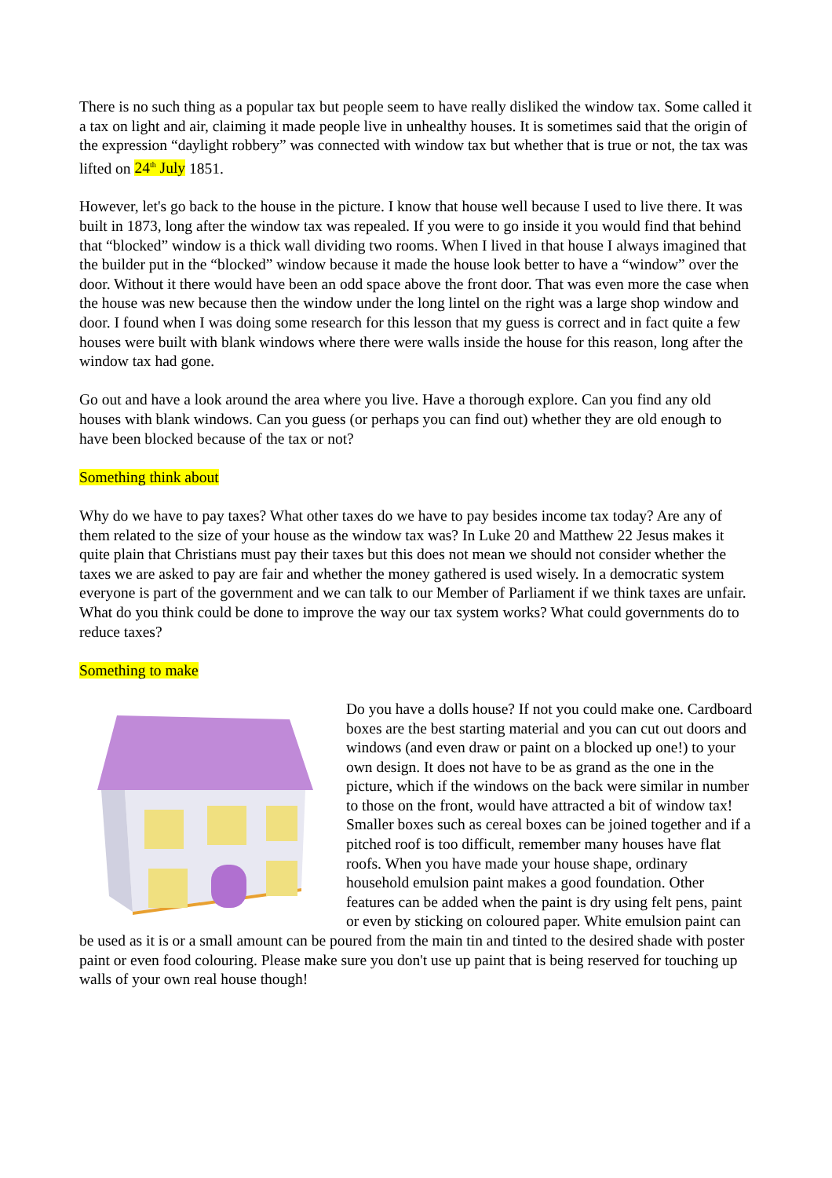There is no such thing as a popular tax but people seem to have really disliked the window tax. Some called it a tax on light and air, claiming it made people live in unhealthy houses. It is sometimes said that the origin of the expression “daylight robbery” was connected with window tax but whether that is true or not, the tax was lifted on 24<sup>th</sup> July 1851.
However, let's go back to the house in the picture. I know that house well because I used to live there. It was built in 1873, long after the window tax was repealed. If you were to go inside it you would find that behind that “blocked” window is a thick wall dividing two rooms. When I lived in that house I always imagined that the builder put in the “blocked” window because it made the house look better to have a “window” over the door. Without it there would have been an odd space above the front door. That was even more the case when the house was new because then the window under the long lintel on the right was a large shop window and door. I found when I was doing some research for this lesson that my guess is correct and in fact quite a few houses were built with blank windows where there were walls inside the house for this reason, long after the window tax had gone.
Go out and have a look around the area where you live. Have a thorough explore. Can you find any old houses with blank windows. Can you guess (or perhaps you can find out) whether they are old enough to have been blocked because of the tax or not?
Something think about
Why do we have to pay taxes? What other taxes do we have to pay besides income tax today? Are any of them related to the size of your house as the window tax was? In Luke 20 and Matthew 22 Jesus makes it quite plain that Christians must pay their taxes but this does not mean we should not consider whether the taxes we are asked to pay are fair and whether the money gathered is used wisely. In a democratic system everyone is part of the government and we can talk to our Member of Parliament if we think taxes are unfair. What do you think could be done to improve the way our tax system works? What could governments do to reduce taxes?
Something to make
Do you have a dolls house? If not you could make one. Cardboard boxes are the best starting material and you can cut out doors and windows (and even draw or paint on a blocked up one!) to your own design. It does not have to be as grand as the one in the picture, which if the windows on the back were similar in number to those on the front, would have attracted a bit of window tax! Smaller boxes such as cereal boxes can be joined together and if a pitched roof is too difficult, remember many houses have flat roofs. When you have made your house shape, ordinary household emulsion paint makes a good foundation. Other features can be added when the paint is dry using felt pens, paint or even by sticking on coloured paper. White emulsion paint can be used as it is or a small amount can be poured from the main tin and tinted to the desired shade with poster paint or even food colouring. Please make sure you don't use up paint that is being reserved for touching up walls of your own real house though!